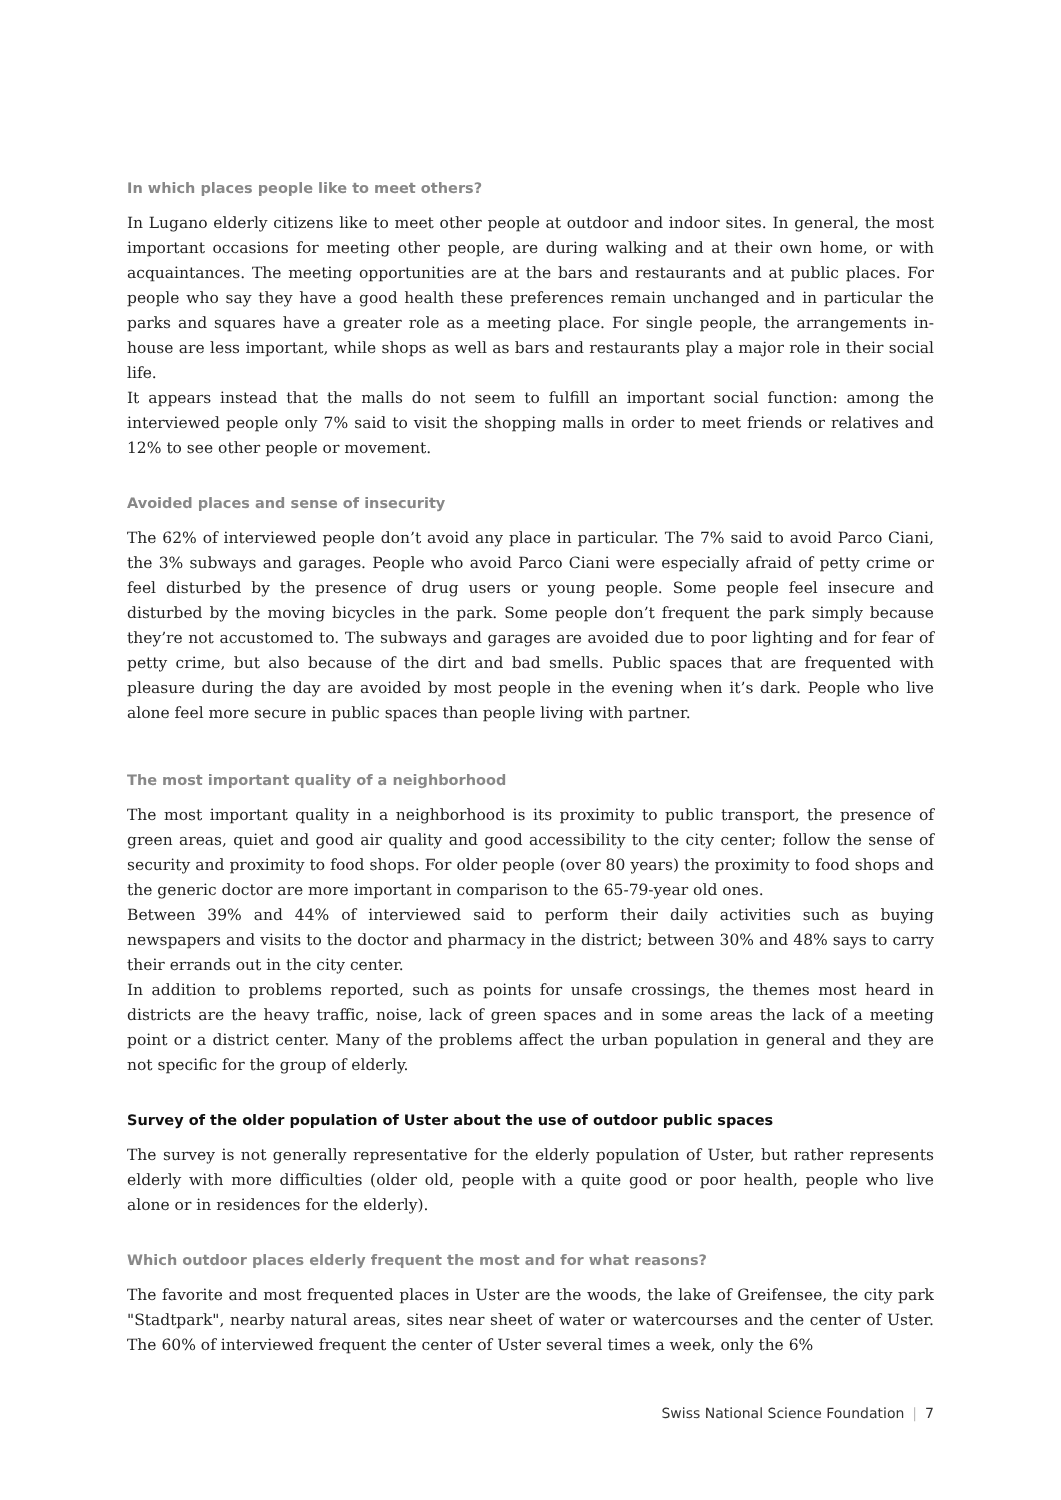In which places people like to meet others?
In Lugano elderly citizens like to meet other people at outdoor and indoor sites. In general, the most important occasions for meeting other people, are during walking and at their own home, or with acquaintances. The meeting opportunities are at the bars and restaurants and at public places. For people who say they have a good health these preferences remain unchanged and in particular the parks and squares have a greater role as a meeting place. For single people, the arrangements in-house are less important, while shops as well as bars and restaurants play a major role in their social life.
It appears instead that the malls do not seem to fulfill an important social function: among the interviewed people only 7% said to visit the shopping malls in order to meet friends or relatives and 12% to see other people or movement.
Avoided places and sense of insecurity
The 62% of interviewed people don’t avoid any place in particular. The 7% said to avoid Parco Ciani, the 3% subways and garages. People who avoid Parco Ciani were especially afraid of petty crime or feel disturbed by the presence of drug users or young people. Some people feel insecure and disturbed by the moving bicycles in the park. Some people don’t frequent the park simply because they’re not accustomed to. The subways and garages are avoided due to poor lighting and for fear of petty crime, but also because of the dirt and bad smells. Public spaces that are frequented with pleasure during the day are avoided by most people in the evening when it’s dark. People who live alone feel more secure in public spaces than people living with partner.
The most important quality of a neighborhood
The most important quality in a neighborhood is its proximity to public transport, the presence of green areas, quiet and good air quality and good accessibility to the city center; follow the sense of security and proximity to food shops. For older people (over 80 years) the proximity to food shops and the generic doctor are more important in comparison to the 65-79-year old ones.
Between 39% and 44% of interviewed said to perform their daily activities such as buying newspapers and visits to the doctor and pharmacy in the district; between 30% and 48% says to carry their errands out in the city center.
In addition to problems reported, such as points for unsafe crossings, the themes most heard in districts are the heavy traffic, noise, lack of green spaces and in some areas the lack of a meeting point or a district center. Many of the problems affect the urban population in general and they are not specific for the group of elderly.
Survey of the older population of Uster about the use of outdoor public spaces
The survey is not generally representative for the elderly population of Uster, but rather represents elderly with more difficulties (older old, people with a quite good or poor health, people who live alone or in residences for the elderly).
Which outdoor places elderly frequent the most and for what reasons?
The favorite and most frequented places in Uster are the woods, the lake of Greifensee, the city park "Stadtpark", nearby natural areas, sites near sheet of water or watercourses and the center of Uster. The 60% of interviewed frequent the center of Uster several times a week, only the 6%
Swiss National Science Foundation | 7